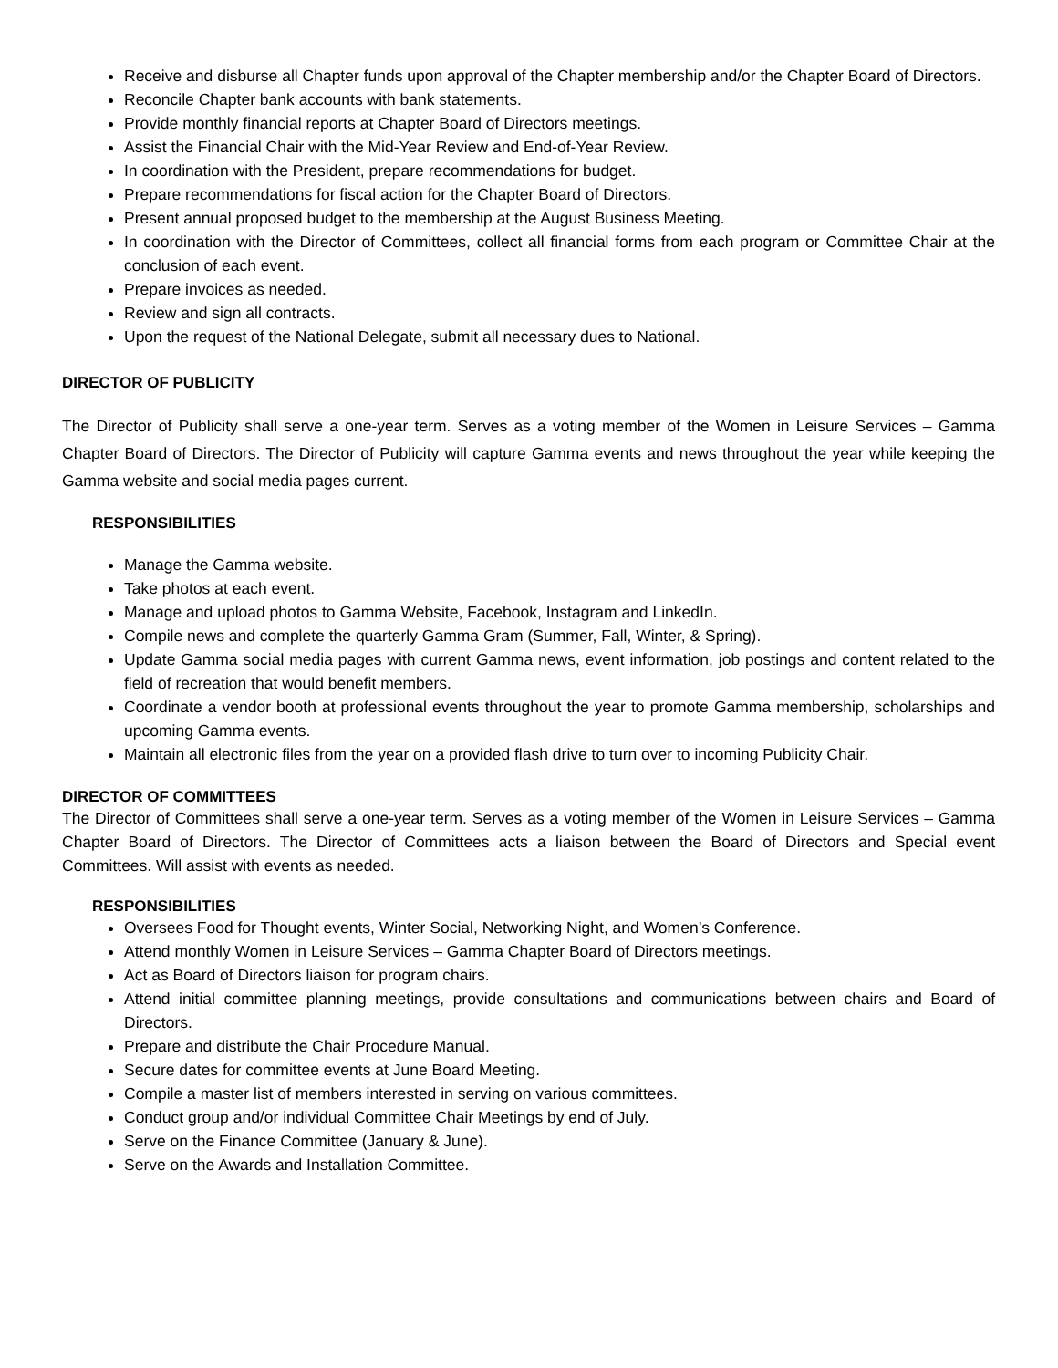Receive and disburse all Chapter funds upon approval of the Chapter membership and/or the Chapter Board of Directors.
Reconcile Chapter bank accounts with bank statements.
Provide monthly financial reports at Chapter Board of Directors meetings.
Assist the Financial Chair with the Mid-Year Review and End-of-Year Review.
In coordination with the President, prepare recommendations for budget.
Prepare recommendations for fiscal action for the Chapter Board of Directors.
Present annual proposed budget to the membership at the August Business Meeting.
In coordination with the Director of Committees, collect all financial forms from each program or Committee Chair at the conclusion of each event.
Prepare invoices as needed.
Review and sign all contracts.
Upon the request of the National Delegate, submit all necessary dues to National.
DIRECTOR OF PUBLICITY
The Director of Publicity shall serve a one-year term. Serves as a voting member of the Women in Leisure Services – Gamma Chapter Board of Directors. The Director of Publicity will capture Gamma events and news throughout the year while keeping the Gamma website and social media pages current.
RESPONSIBILITIES
Manage the Gamma website.
Take photos at each event.
Manage and upload photos to Gamma Website, Facebook, Instagram and LinkedIn.
Compile news and complete the quarterly Gamma Gram (Summer, Fall, Winter, & Spring).
Update Gamma social media pages with current Gamma news, event information, job postings and content related to the field of recreation that would benefit members.
Coordinate a vendor booth at professional events throughout the year to promote Gamma membership, scholarships and upcoming Gamma events.
Maintain all electronic files from the year on a provided flash drive to turn over to incoming Publicity Chair.
DIRECTOR OF COMMITTEES
The Director of Committees shall serve a one-year term. Serves as a voting member of the Women in Leisure Services – Gamma Chapter Board of Directors. The Director of Committees acts a liaison between the Board of Directors and Special event Committees. Will assist with events as needed.
RESPONSIBILITIES
Oversees Food for Thought events, Winter Social, Networking Night, and Women’s Conference.
Attend monthly Women in Leisure Services – Gamma Chapter Board of Directors meetings.
Act as Board of Directors liaison for program chairs.
Attend initial committee planning meetings, provide consultations and communications between chairs and Board of Directors.
Prepare and distribute the Chair Procedure Manual.
Secure dates for committee events at June Board Meeting.
Compile a master list of members interested in serving on various committees.
Conduct group and/or individual Committee Chair Meetings by end of July.
Serve on the Finance Committee (January & June).
Serve on the Awards and Installation Committee.